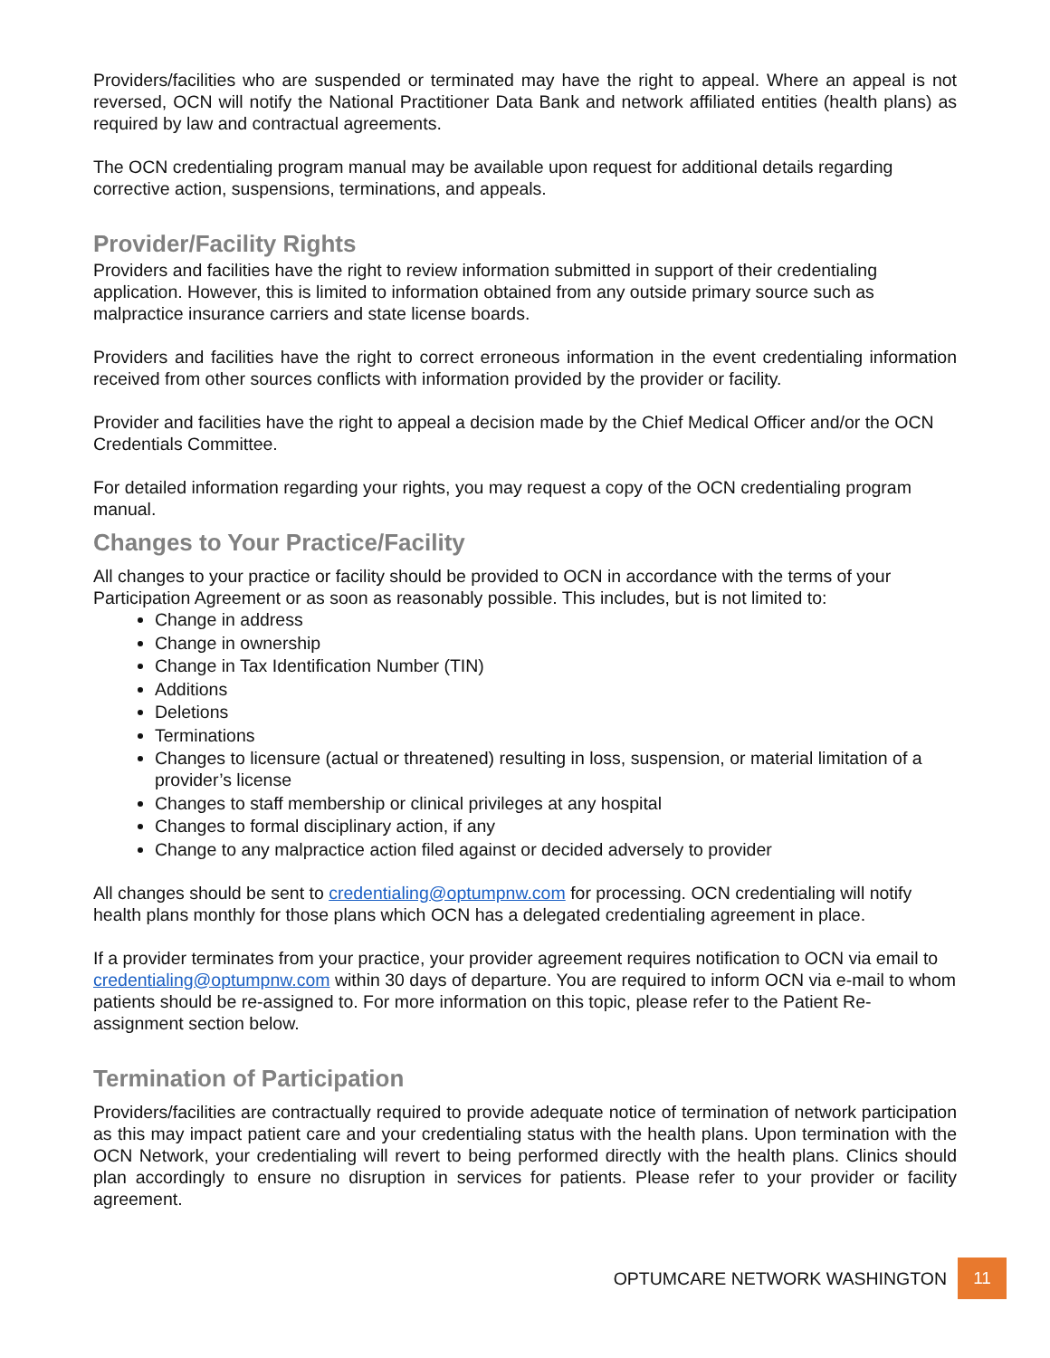Providers/facilities who are suspended or terminated may have the right to appeal. Where an appeal is not reversed, OCN will notify the National Practitioner Data Bank and network affiliated entities (health plans) as required by law and contractual agreements.
The OCN credentialing program manual may be available upon request for additional details regarding corrective action, suspensions, terminations, and appeals.
Provider/Facility Rights
Providers and facilities have the right to review information submitted in support of their credentialing application. However, this is limited to information obtained from any outside primary source such as malpractice insurance carriers and state license boards.
Providers and facilities have the right to correct erroneous information in the event credentialing information received from other sources conflicts with information provided by the provider or facility.
Provider and facilities have the right to appeal a decision made by the Chief Medical Officer and/or the OCN Credentials Committee.
For detailed information regarding your rights, you may request a copy of the OCN credentialing program manual.
Changes to Your Practice/Facility
All changes to your practice or facility should be provided to OCN in accordance with the terms of your Participation Agreement or as soon as reasonably possible. This includes, but is not limited to:
Change in address
Change in ownership
Change in Tax Identification Number (TIN)
Additions
Deletions
Terminations
Changes to licensure (actual or threatened) resulting in loss, suspension, or material limitation of a provider’s license
Changes to staff membership or clinical privileges at any hospital
Changes to formal disciplinary action, if any
Change to any malpractice action filed against or decided adversely to provider
All changes should be sent to credentialing@optumpnw.com for processing. OCN credentialing will notify health plans monthly for those plans which OCN has a delegated credentialing agreement in place.
If a provider terminates from your practice, your provider agreement requires notification to OCN via email to credentialing@optumpnw.com within 30 days of departure. You are required to inform OCN via e-mail to whom patients should be re-assigned to. For more information on this topic, please refer to the Patient Re-assignment section below.
Termination of Participation
Providers/facilities are contractually required to provide adequate notice of termination of network participation as this may impact patient care and your credentialing status with the health plans. Upon termination with the OCN Network, your credentialing will revert to being performed directly with the health plans. Clinics should plan accordingly to ensure no disruption in services for patients. Please refer to your provider or facility agreement.
OPTUMCARE NETWORK WASHINGTON
11